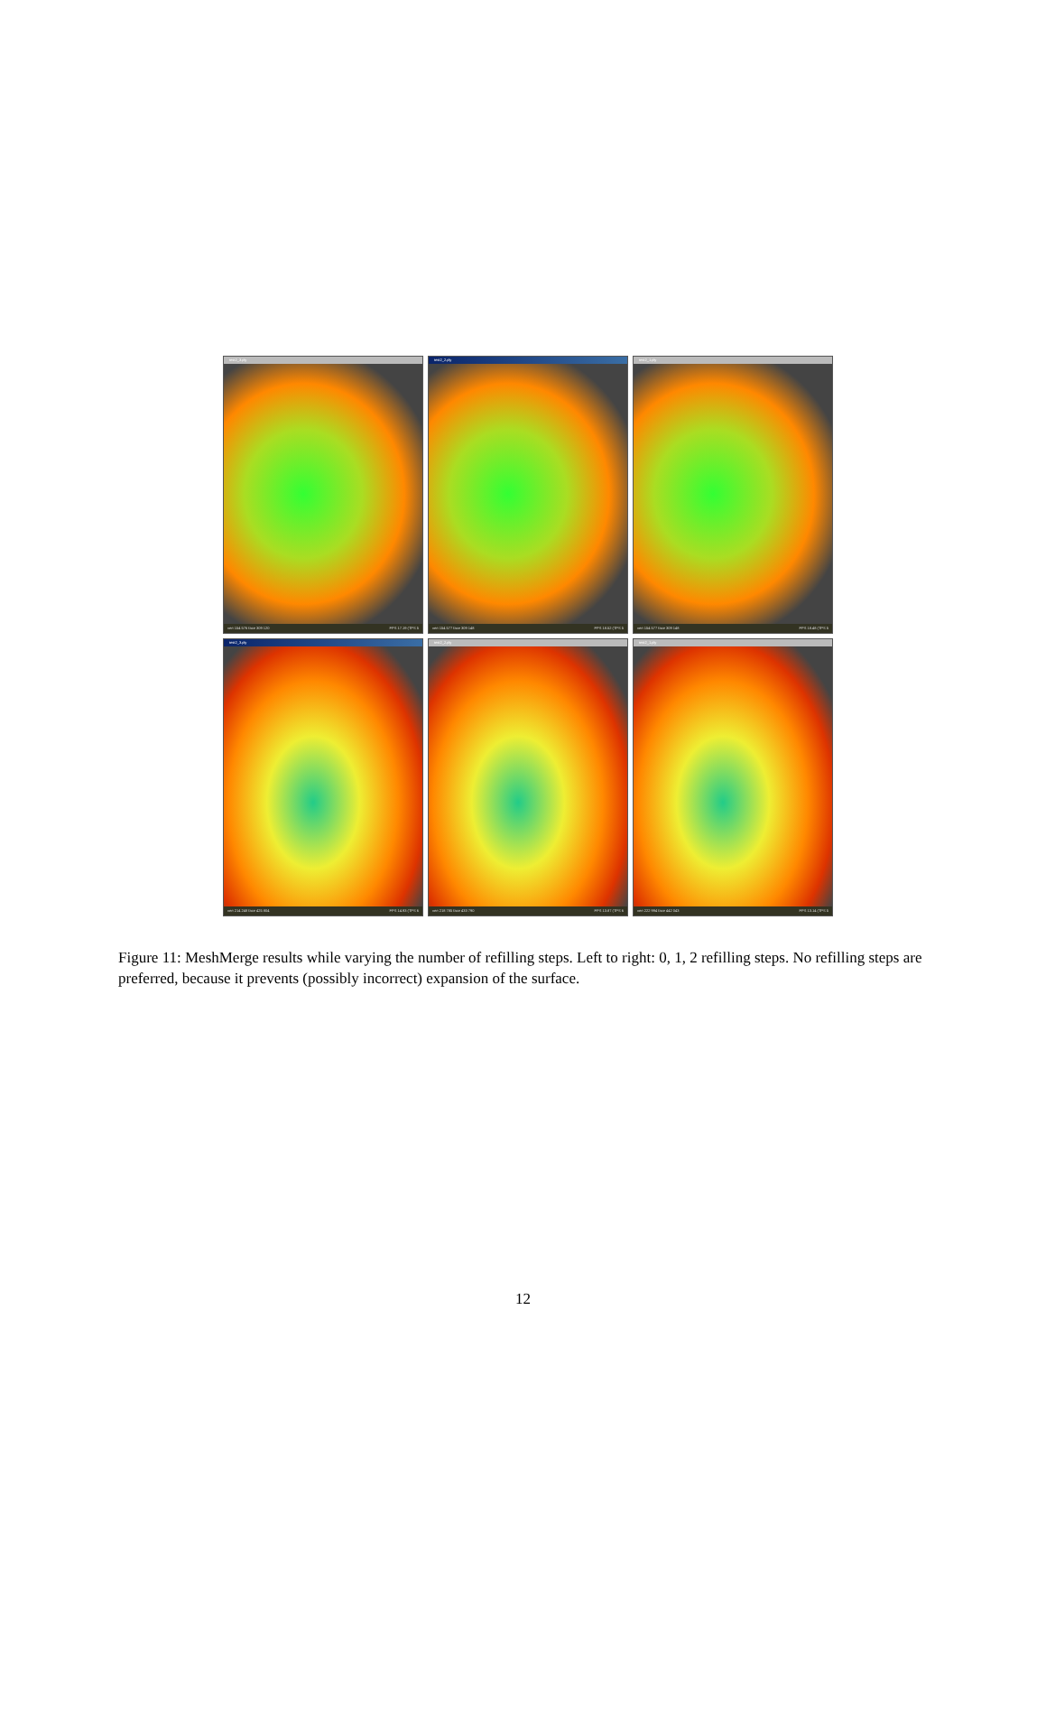test2_3.ply
vert 154 576 face 309 120 FPS 17.19 (TPS 5
test2_2.ply
vert 154 577 face 309 148 FPS 18.52 (TPS 5
test2_1.ply
vert 154 577 face 309 148 FPS 18.48 (TPS 5
test2_3.ply
vert 214 248 face 425 804 FPS 14.93 (TPS 6
test2_2.ply
vert 218 785 face 433 790 FPS 13.87 (TPS 6
test2_1.ply
vert 222 994 face 442 043 FPS 13.14 (TPS 5
Figure 11: MeshMerge results while varying the number of refilling steps. Left to right: 0, 1, 2 refilling steps. No refilling steps are preferred, because it prevents (possibly incorrect) expansion of the surface.
12